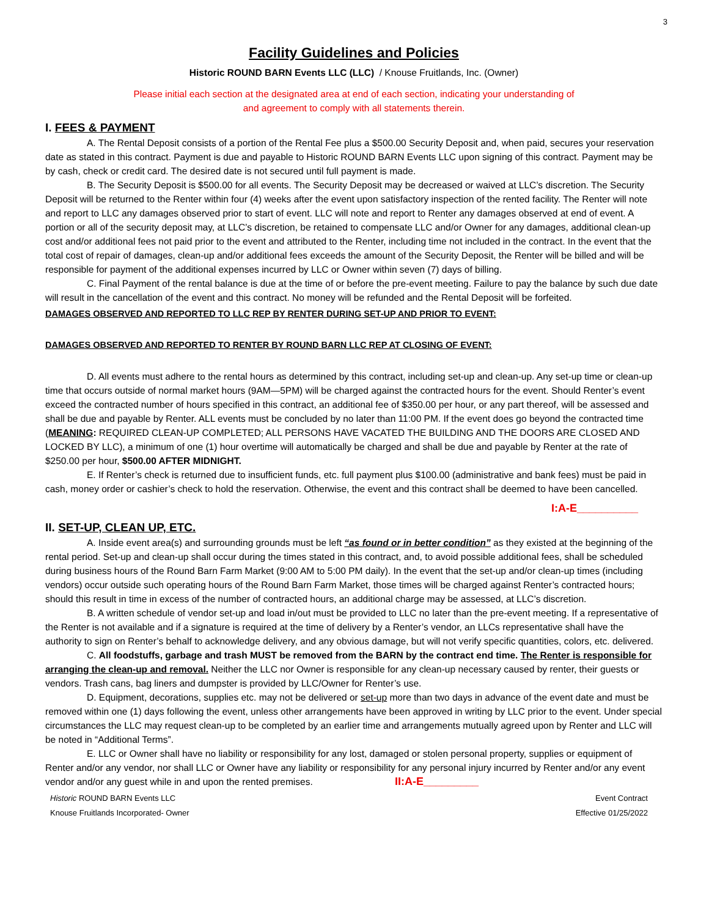3
Facility Guidelines and Policies
Historic ROUND BARN Events LLC (LLC) / Knouse Fruitlands, Inc. (Owner)
Please initial each section at the designated area at end of each section, indicating your understanding of
and agreement to comply with all statements therein.
I. FEES & PAYMENT
A. The Rental Deposit consists of a portion of the Rental Fee plus a $500.00 Security Deposit and, when paid, secures your reservation date as stated in this contract. Payment is due and payable to Historic ROUND BARN Events LLC upon signing of this contract. Payment may be by cash, check or credit card. The desired date is not secured until full payment is made.
B. The Security Deposit is $500.00 for all events. The Security Deposit may be decreased or waived at LLC’s discretion. The Security Deposit will be returned to the Renter within four (4) weeks after the event upon satisfactory inspection of the rented facility. The Renter will note and report to LLC any damages observed prior to start of event. LLC will note and report to Renter any damages observed at end of event. A portion or all of the security deposit may, at LLC’s discretion, be retained to compensate LLC and/or Owner for any damages, additional clean-up cost and/or additional fees not paid prior to the event and attributed to the Renter, including time not included in the contract. In the event that the total cost of repair of damages, clean-up and/or additional fees exceeds the amount of the Security Deposit, the Renter will be billed and will be responsible for payment of the additional expenses incurred by LLC or Owner within seven (7) days of billing.
C. Final Payment of the rental balance is due at the time of or before the pre-event meeting. Failure to pay the balance by such due date will result in the cancellation of the event and this contract. No money will be refunded and the Rental Deposit will be forfeited.
DAMAGES OBSERVED AND REPORTED TO LLC REP BY RENTER DURING SET-UP AND PRIOR TO EVENT:
DAMAGES OBSERVED AND REPORTED TO RENTER BY ROUND BARN LLC REP AT CLOSING OF EVENT:
D. All events must adhere to the rental hours as determined by this contract, including set-up and clean-up. Any set-up time or clean-up time that occurs outside of normal market hours (9AM—5PM) will be charged against the contracted hours for the event. Should Renter’s event exceed the contracted number of hours specified in this contract, an additional fee of $350.00 per hour, or any part thereof, will be assessed and shall be due and payable by Renter. ALL events must be concluded by no later than 11:00 PM. If the event does go beyond the contracted time (MEANING: REQUIRED CLEAN-UP COMPLETED; ALL PERSONS HAVE VACATED THE BUILDING AND THE DOORS ARE CLOSED AND LOCKED BY LLC), a minimum of one (1) hour overtime will automatically be charged and shall be due and payable by Renter at the rate of $250.00 per hour, $500.00 AFTER MIDNIGHT.
E. If Renter’s check is returned due to insufficient funds, etc. full payment plus $100.00 (administrative and bank fees) must be paid in cash, money order or cashier’s check to hold the reservation. Otherwise, the event and this contract shall be deemed to have been cancelled.
I:A-E__________
II. SET-UP, CLEAN UP, ETC.
A. Inside event area(s) and surrounding grounds must be left “as found or in better condition” as they existed at the beginning of the rental period. Set-up and clean-up shall occur during the times stated in this contract, and, to avoid possible additional fees, shall be scheduled during business hours of the Round Barn Farm Market (9:00 AM to 5:00 PM daily). In the event that the set-up and/or clean-up times (including vendors) occur outside such operating hours of the Round Barn Farm Market, those times will be charged against Renter’s contracted hours; should this result in time in excess of the number of contracted hours, an additional charge may be assessed, at LLC’s discretion.
B. A written schedule of vendor set-up and load in/out must be provided to LLC no later than the pre-event meeting. If a representative of the Renter is not available and if a signature is required at the time of delivery by a Renter’s vendor, an LLCs representative shall have the authority to sign on Renter’s behalf to acknowledge delivery, and any obvious damage, but will not verify specific quantities, colors, etc. delivered.
C. All foodstuffs, garbage and trash MUST be removed from the BARN by the contract end time. The Renter is responsible for arranging the clean-up and removal. Neither the LLC nor Owner is responsible for any clean-up necessary caused by renter, their guests or vendors. Trash cans, bag liners and dumpster is provided by LLC/Owner for Renter’s use.
D. Equipment, decorations, supplies etc. may not be delivered or set-up more than two days in advance of the event date and must be removed within one (1) days following the event, unless other arrangements have been approved in writing by LLC prior to the event. Under special circumstances the LLC may request clean-up to be completed by an earlier time and arrangements mutually agreed upon by Renter and LLC will be noted in “Additional Terms”.
E. LLC or Owner shall have no liability or responsibility for any lost, damaged or stolen personal property, supplies or equipment of Renter and/or any vendor, nor shall LLC or Owner have any liability or responsibility for any personal injury incurred by Renter and/or any event vendor and/or any guest while in and upon the rented premises. II:A-E_________
Historic ROUND BARN Events LLC Event Contract
Knouse Fruitlands Incorporated- Owner Effective 01/25/2022